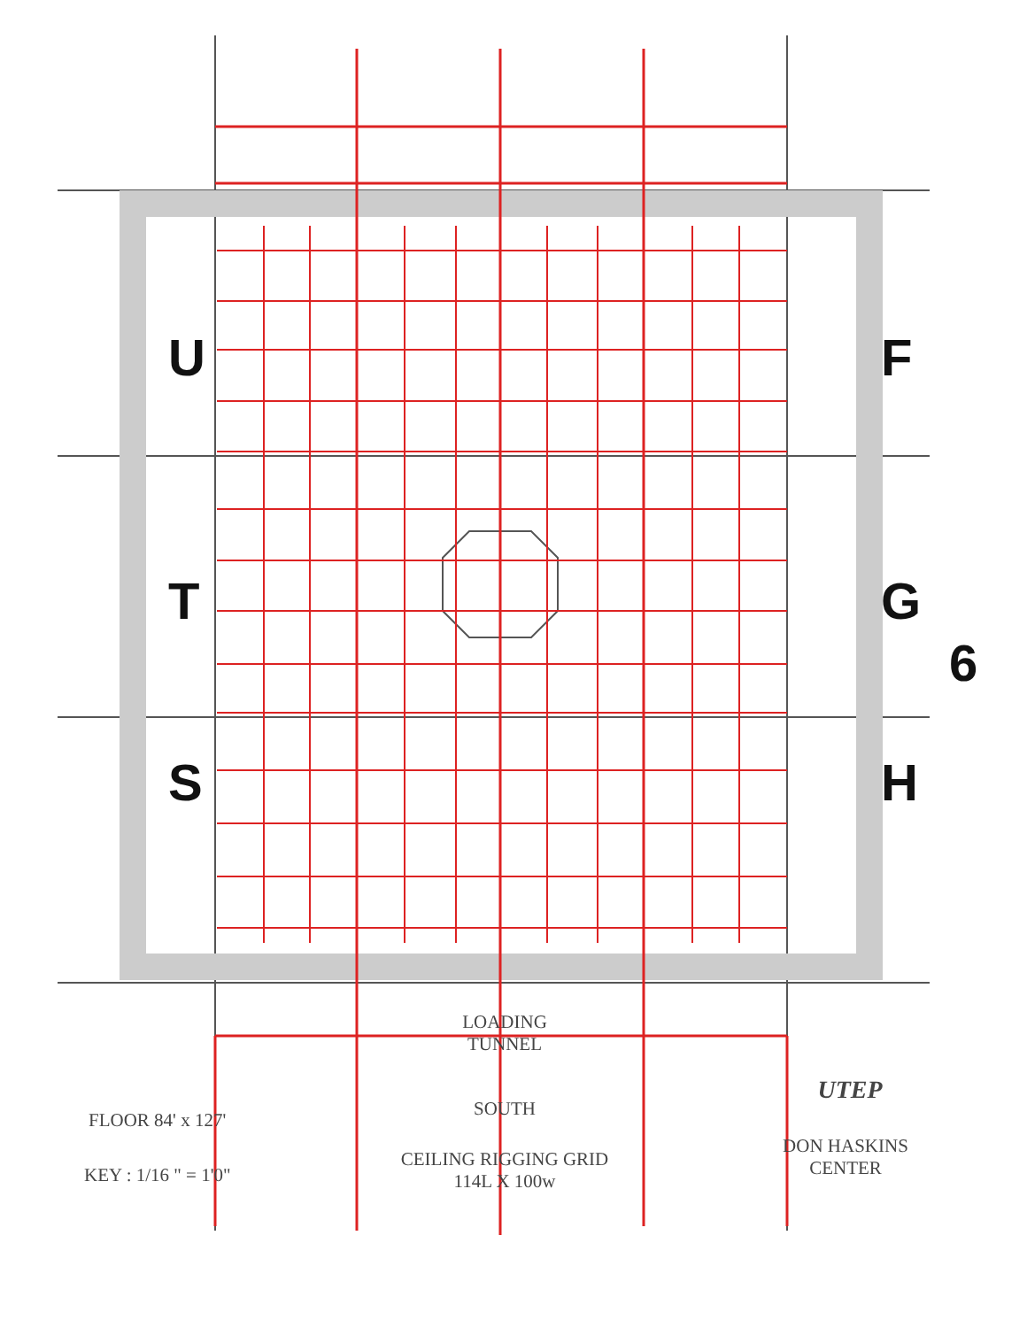U
T
S
F
G
H
6
LOADING
TUNNEL
SOUTH
CEILING RIGGING GRID
114L X 100w
FLOOR 84' x 127'
KEY : 1/16 " = 1'0"
UTEP
DON HASKINS
CENTER